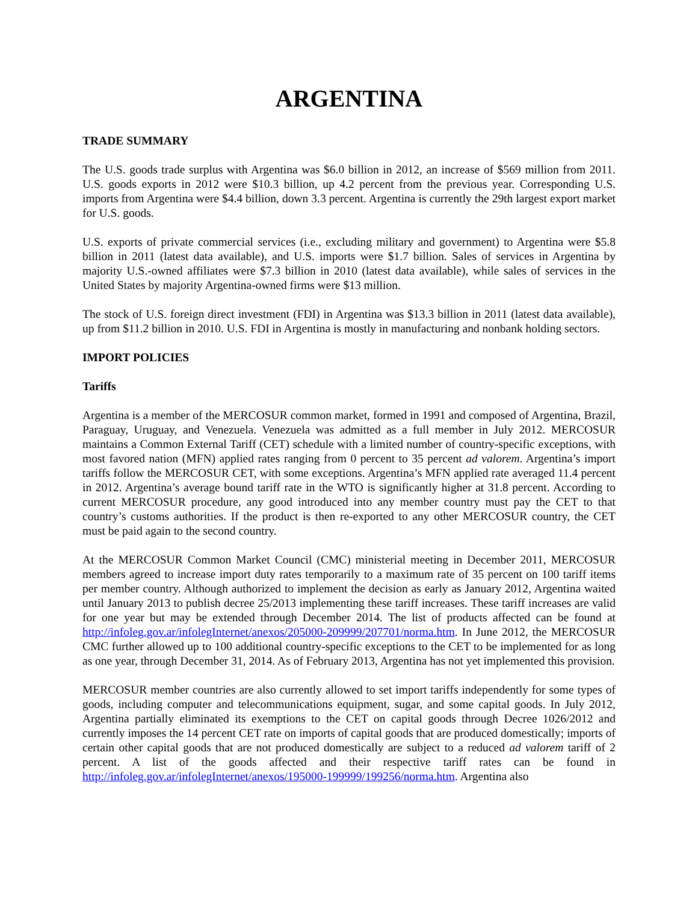ARGENTINA
TRADE SUMMARY
The U.S. goods trade surplus with Argentina was $6.0 billion in 2012, an increase of $569 million from 2011. U.S. goods exports in 2012 were $10.3 billion, up 4.2 percent from the previous year. Corresponding U.S. imports from Argentina were $4.4 billion, down 3.3 percent. Argentina is currently the 29th largest export market for U.S. goods.
U.S. exports of private commercial services (i.e., excluding military and government) to Argentina were $5.8 billion in 2011 (latest data available), and U.S. imports were $1.7 billion. Sales of services in Argentina by majority U.S.-owned affiliates were $7.3 billion in 2010 (latest data available), while sales of services in the United States by majority Argentina-owned firms were $13 million.
The stock of U.S. foreign direct investment (FDI) in Argentina was $13.3 billion in 2011 (latest data available), up from $11.2 billion in 2010. U.S. FDI in Argentina is mostly in manufacturing and nonbank holding sectors.
IMPORT POLICIES
Tariffs
Argentina is a member of the MERCOSUR common market, formed in 1991 and composed of Argentina, Brazil, Paraguay, Uruguay, and Venezuela. Venezuela was admitted as a full member in July 2012. MERCOSUR maintains a Common External Tariff (CET) schedule with a limited number of country-specific exceptions, with most favored nation (MFN) applied rates ranging from 0 percent to 35 percent ad valorem. Argentina’s import tariffs follow the MERCOSUR CET, with some exceptions. Argentina’s MFN applied rate averaged 11.4 percent in 2012. Argentina’s average bound tariff rate in the WTO is significantly higher at 31.8 percent. According to current MERCOSUR procedure, any good introduced into any member country must pay the CET to that country’s customs authorities. If the product is then re-exported to any other MERCOSUR country, the CET must be paid again to the second country.
At the MERCOSUR Common Market Council (CMC) ministerial meeting in December 2011, MERCOSUR members agreed to increase import duty rates temporarily to a maximum rate of 35 percent on 100 tariff items per member country. Although authorized to implement the decision as early as January 2012, Argentina waited until January 2013 to publish decree 25/2013 implementing these tariff increases. These tariff increases are valid for one year but may be extended through December 2014. The list of products affected can be found at http://infoleg.gov.ar/infolegInternet/anexos/205000-209999/207701/norma.htm. In June 2012, the MERCOSUR CMC further allowed up to 100 additional country-specific exceptions to the CET to be implemented for as long as one year, through December 31, 2014. As of February 2013, Argentina has not yet implemented this provision.
MERCOSUR member countries are also currently allowed to set import tariffs independently for some types of goods, including computer and telecommunications equipment, sugar, and some capital goods. In July 2012, Argentina partially eliminated its exemptions to the CET on capital goods through Decree 1026/2012 and currently imposes the 14 percent CET rate on imports of capital goods that are produced domestically; imports of certain other capital goods that are not produced domestically are subject to a reduced ad valorem tariff of 2 percent. A list of the goods affected and their respective tariff rates can be found in http://infoleg.gov.ar/infolegInternet/anexos/195000-199999/199256/norma.htm. Argentina also